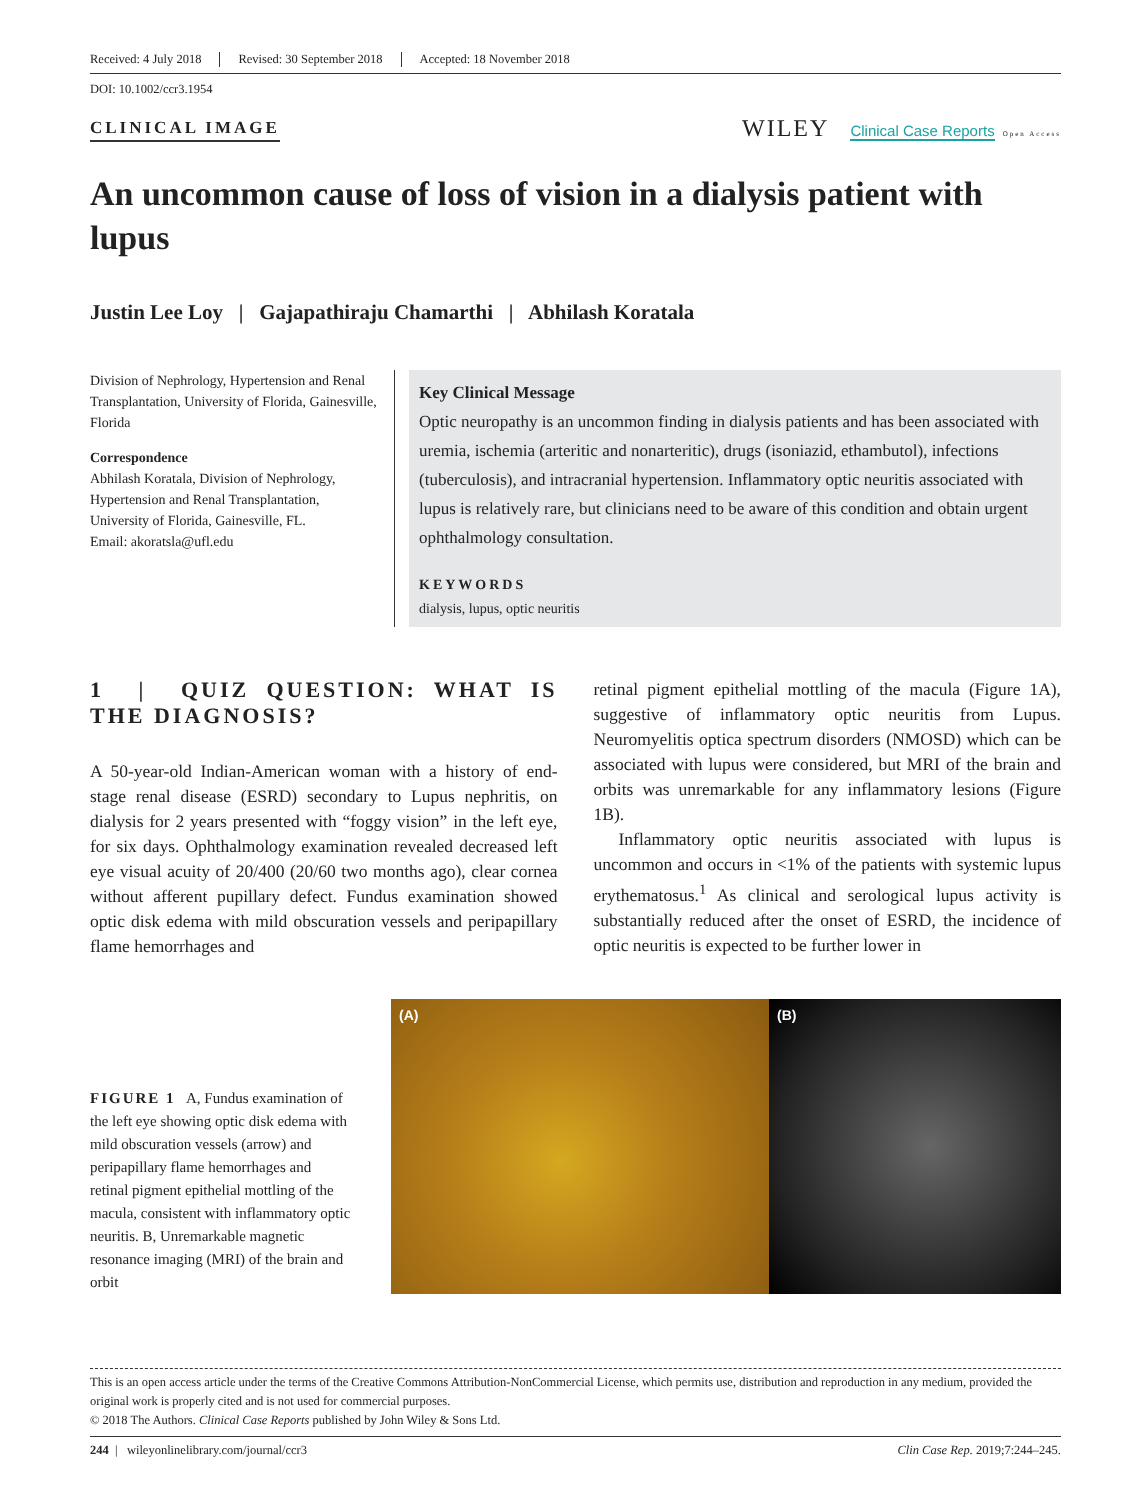Received: 4 July 2018 Revised: 30 September 2018 Accepted: 18 November 2018
DOI: 10.1002/ccr3.1954
CLINICAL IMAGE
WILEY Clinical Case Reports Open Access
An uncommon cause of loss of vision in a dialysis patient with lupus
Justin Lee Loy | Gajapathiraju Chamarthi | Abhilash Koratala
Division of Nephrology, Hypertension and Renal Transplantation, University of Florida, Gainesville, Florida
Correspondence
Abhilash Koratala, Division of Nephrology, Hypertension and Renal Transplantation, University of Florida, Gainesville, FL.
Email: akoratsla@ufl.edu
Key Clinical Message
Optic neuropathy is an uncommon finding in dialysis patients and has been associated with uremia, ischemia (arteritic and nonarteritic), drugs (isoniazid, ethambutol), infections (tuberculosis), and intracranial hypertension. Inflammatory optic neuritis associated with lupus is relatively rare, but clinicians need to be aware of this condition and obtain urgent ophthalmology consultation.
KEYWORDS
dialysis, lupus, optic neuritis
1 | QUIZ QUESTION: WHAT IS THE DIAGNOSIS?
A 50-year-old Indian-American woman with a history of end-stage renal disease (ESRD) secondary to Lupus nephritis, on dialysis for 2 years presented with “foggy vision” in the left eye, for six days. Ophthalmology examination revealed decreased left eye visual acuity of 20/400 (20/60 two months ago), clear cornea without afferent pupillary defect. Fundus examination showed optic disk edema with mild obscuration vessels and peripapillary flame hemorrhages and
retinal pigment epithelial mottling of the macula (Figure 1A), suggestive of inflammatory optic neuritis from Lupus. Neuromyelitis optica spectrum disorders (NMOSD) which can be associated with lupus were considered, but MRI of the brain and orbits was unremarkable for any inflammatory lesions (Figure 1B).
Inflammatory optic neuritis associated with lupus is uncommon and occurs in <1% of the patients with systemic lupus erythematosus.<sup>1</sup> As clinical and serological lupus activity is substantially reduced after the onset of ESRD, the incidence of optic neuritis is expected to be further lower in
FIGURE 1 A, Fundus examination of the left eye showing optic disk edema with mild obscuration vessels (arrow) and peripapillary flame hemorrhages and retinal pigment epithelial mottling of the macula, consistent with inflammatory optic neuritis. B, Unremarkable magnetic resonance imaging (MRI) of the brain and orbit
(A) (B)
This is an open access article under the terms of the Creative Commons Attribution-NonCommercial License, which permits use, distribution and reproduction in any medium, provided the original work is properly cited and is not used for commercial purposes.
© 2018 The Authors. Clinical Case Reports published by John Wiley & Sons Ltd.
244 | wileyonlinelibrary.com/journal/ccr3 Clin Case Rep. 2019;7:244–245.